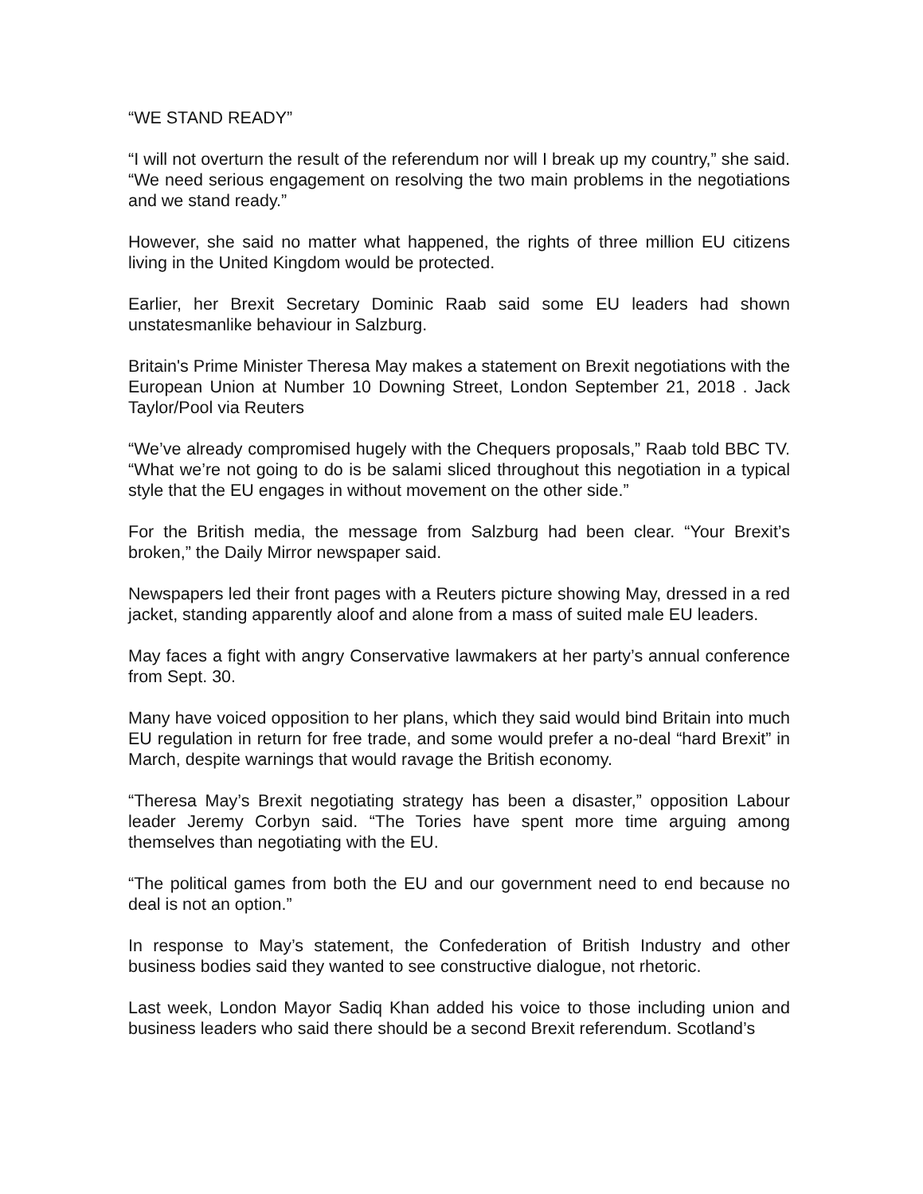“WE STAND READY”
“I will not overturn the result of the referendum nor will I break up my country,” she said. “We need serious engagement on resolving the two main problems in the negotiations and we stand ready.”
However, she said no matter what happened, the rights of three million EU citizens living in the United Kingdom would be protected.
Earlier, her Brexit Secretary Dominic Raab said some EU leaders had shown unstatesmanlike behaviour in Salzburg.
Britain's Prime Minister Theresa May makes a statement on Brexit negotiations with the European Union at Number 10 Downing Street, London September 21, 2018 . Jack Taylor/Pool via Reuters
“We’ve already compromised hugely with the Chequers proposals,” Raab told BBC TV. “What we’re not going to do is be salami sliced throughout this negotiation in a typical style that the EU engages in without movement on the other side.”
For the British media, the message from Salzburg had been clear. “Your Brexit’s broken,” the Daily Mirror newspaper said.
Newspapers led their front pages with a Reuters picture showing May, dressed in a red jacket, standing apparently aloof and alone from a mass of suited male EU leaders.
May faces a fight with angry Conservative lawmakers at her party’s annual conference from Sept. 30.
Many have voiced opposition to her plans, which they said would bind Britain into much EU regulation in return for free trade, and some would prefer a no-deal “hard Brexit” in March, despite warnings that would ravage the British economy.
“Theresa May’s Brexit negotiating strategy has been a disaster,” opposition Labour leader Jeremy Corbyn said. “The Tories have spent more time arguing among themselves than negotiating with the EU.
“The political games from both the EU and our government need to end because no deal is not an option.”
In response to May’s statement, the Confederation of British Industry and other business bodies said they wanted to see constructive dialogue, not rhetoric.
Last week, London Mayor Sadiq Khan added his voice to those including union and business leaders who said there should be a second Brexit referendum. Scotland’s